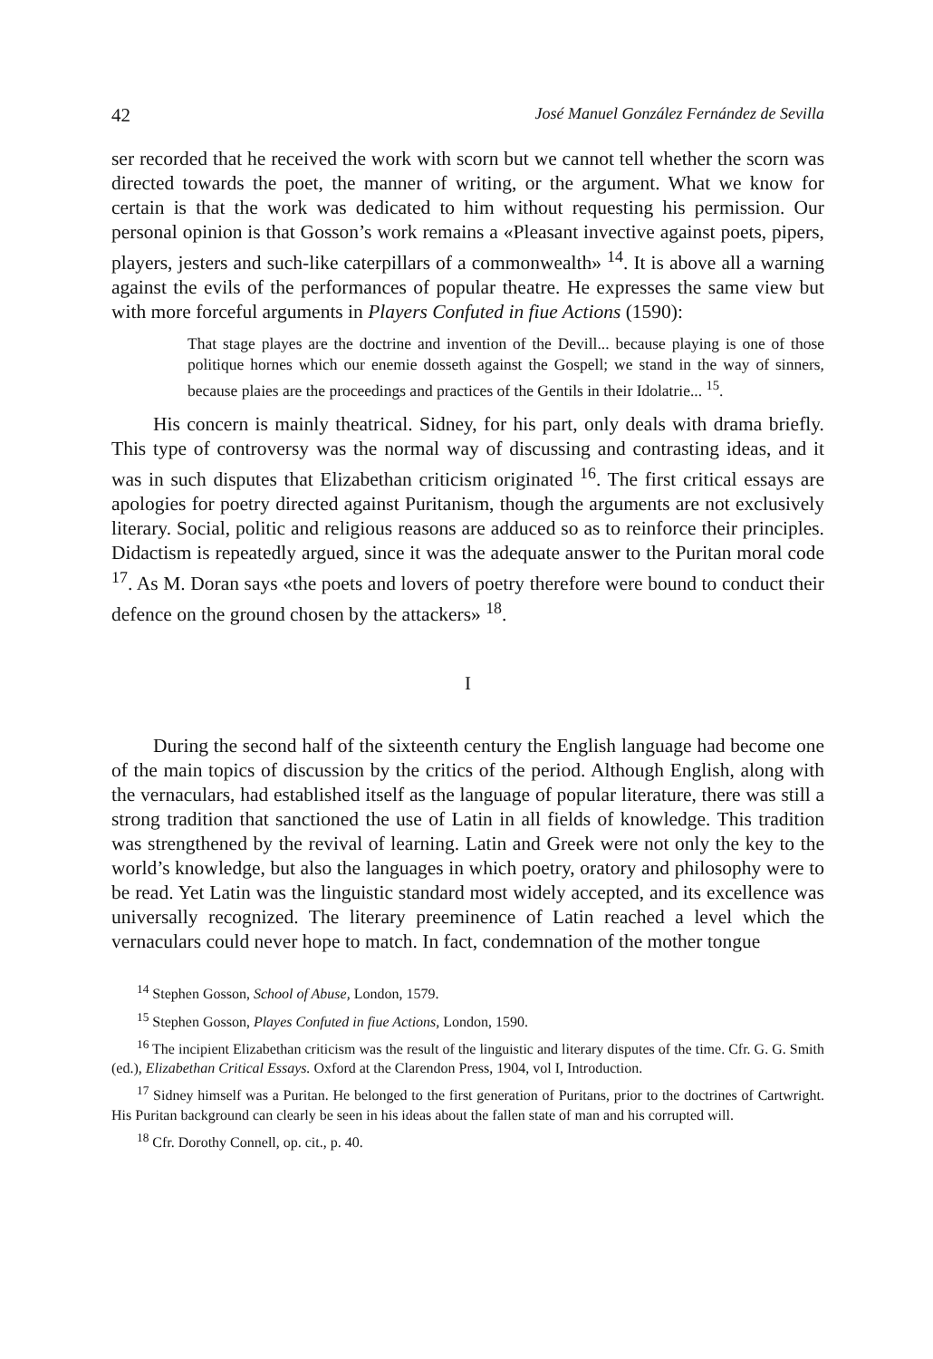42 José Manuel González Fernández de Sevilla
ser recorded that he received the work with scorn but we cannot tell whether the scorn was directed towards the poet, the manner of writing, or the argument. What we know for certain is that the work was dedicated to him without requesting his permission. Our personal opinion is that Gosson’s work remains a «Pleasant invective against poets, pipers, players, jesters and such-like caterpillars of a commonwealth» <sup>14</sup>. It is above all a warning against the evils of the performances of popular theatre. He expresses the same view but with more forceful arguments in Players Confuted in fiue Actions (1590):
That stage playes are the doctrine and invention of the Devill... because playing is one of those politique hornes which our enemie dosseth against the Gospell; we stand in the way of sinners, because plaies are the proceedings and practices of the Gentils in their Idolatrie... <sup>15</sup>.
His concern is mainly theatrical. Sidney, for his part, only deals with drama briefly. This type of controversy was the normal way of discussing and contrasting ideas, and it was in such disputes that Elizabethan criticism originated <sup>16</sup>. The first critical essays are apologies for poetry directed against Puritanism, though the arguments are not exclusively literary. Social, politic and religious reasons are adduced so as to reinforce their principles. Didactism is repeatedly argued, since it was the adequate answer to the Puritan moral code <sup>17</sup>. As M. Doran says «the poets and lovers of poetry therefore were bound to conduct their defence on the ground chosen by the attackers» <sup>18</sup>.
I
During the second half of the sixteenth century the English language had become one of the main topics of discussion by the critics of the period. Although English, along with the vernaculars, had established itself as the language of popular literature, there was still a strong tradition that sanctioned the use of Latin in all fields of knowledge. This tradition was strengthened by the revival of learning. Latin and Greek were not only the key to the world’s knowledge, but also the languages in which poetry, oratory and philosophy were to be read. Yet Latin was the linguistic standard most widely accepted, and its excellence was universally recognized. The literary preeminence of Latin reached a level which the vernaculars could never hope to match. In fact, condemnation of the mother tongue
<sup>14</sup> Stephen Gosson, School of Abuse, London, 1579.
<sup>15</sup> Stephen Gosson, Playes Confuted in fiue Actions, London, 1590.
<sup>16</sup> The incipient Elizabethan criticism was the result of the linguistic and literary disputes of the time. Cfr. G. G. Smith (ed.), Elizabethan Critical Essays. Oxford at the Clarendon Press, 1904, vol I, Introduction.
<sup>17</sup> Sidney himself was a Puritan. He belonged to the first generation of Puritans, prior to the doctrines of Cartwright. His Puritan background can clearly be seen in his ideas about the fallen state of man and his corrupted will.
<sup>18</sup> Cfr. Dorothy Connell, op. cit., p. 40.